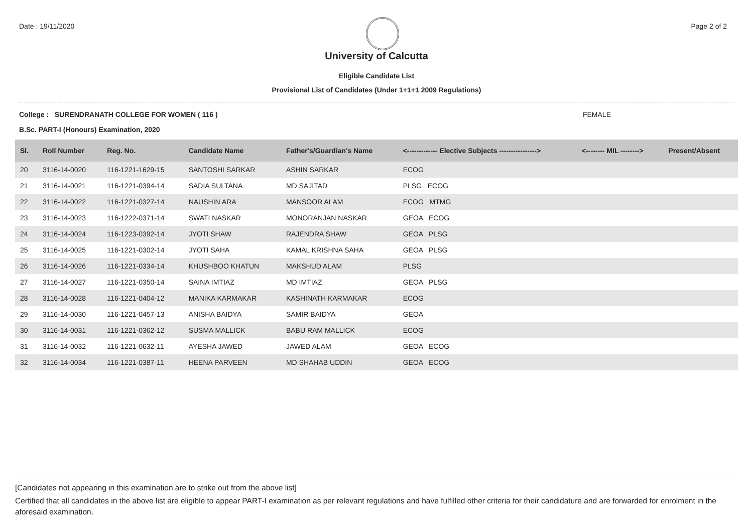Date : 19/11/2020 Page 2 of 2
University of Calcutta
Eligible Candidate List
Provisional List of Candidates (Under 1+1+1 2009 Regulations)
College : SURENDRANATH COLLEGE FOR WOMEN ( 116 ) FEMALE
B.Sc. PART-I (Honours) Examination, 2020
| Sl. | Roll Number | Reg. No. | Candidate Name | Father's/Guardian's Name | <------------- Elective Subjects ----------------> | <-------- MIL --------> | Present/Absent |
| --- | --- | --- | --- | --- | --- | --- | --- |
| 20 | 3116-14-0020 | 116-1221-1629-15 | SANTOSHI SARKAR | ASHIN SARKAR | ECOG | | |
| 21 | 3116-14-0021 | 116-1221-0394-14 | SADIA SULTANA | MD SAJITAD | PLSG ECOG | | |
| 22 | 3116-14-0022 | 116-1221-0327-14 | NAUSHIN ARA | MANSOOR ALAM | ECOG MTMG | | |
| 23 | 3116-14-0023 | 116-1222-0371-14 | SWATI NASKAR | MONORANJAN NASKAR | GEOA ECOG | | |
| 24 | 3116-14-0024 | 116-1223-0392-14 | JYOTI SHAW | RAJENDRA SHAW | GEOA PLSG | | |
| 25 | 3116-14-0025 | 116-1221-0302-14 | JYOTI SAHA | KAMAL KRISHNA SAHA | GEOA PLSG | | |
| 26 | 3116-14-0026 | 116-1221-0334-14 | KHUSHBOO KHATUN | MAKSHUD ALAM | PLSG | | |
| 27 | 3116-14-0027 | 116-1221-0350-14 | SAINA IMTIAZ | MD IMTIAZ | GEOA PLSG | | |
| 28 | 3116-14-0028 | 116-1221-0404-12 | MANIKA KARMAKAR | KASHINATH KARMAKAR | ECOG | | |
| 29 | 3116-14-0030 | 116-1221-0457-13 | ANISHA BAIDYA | SAMIR BAIDYA | GEOA | | |
| 30 | 3116-14-0031 | 116-1221-0362-12 | SUSMA MALLICK | BABU RAM MALLICK | ECOG | | |
| 31 | 3116-14-0032 | 116-1221-0632-11 | AYESHA JAWED | JAWED ALAM | GEOA ECOG | | |
| 32 | 3116-14-0034 | 116-1221-0387-11 | HEENA PARVEEN | MD SHAHAB UDDIN | GEOA ECOG | | |
[Candidates not appearing in this examination are to strike out from the above list]
Certified that all candidates in the above list are eligible to appear PART-I examination as per relevant regulations and have fulfilled other criteria for their candidature and are forwarded for enrolment in the aforesaid examination.